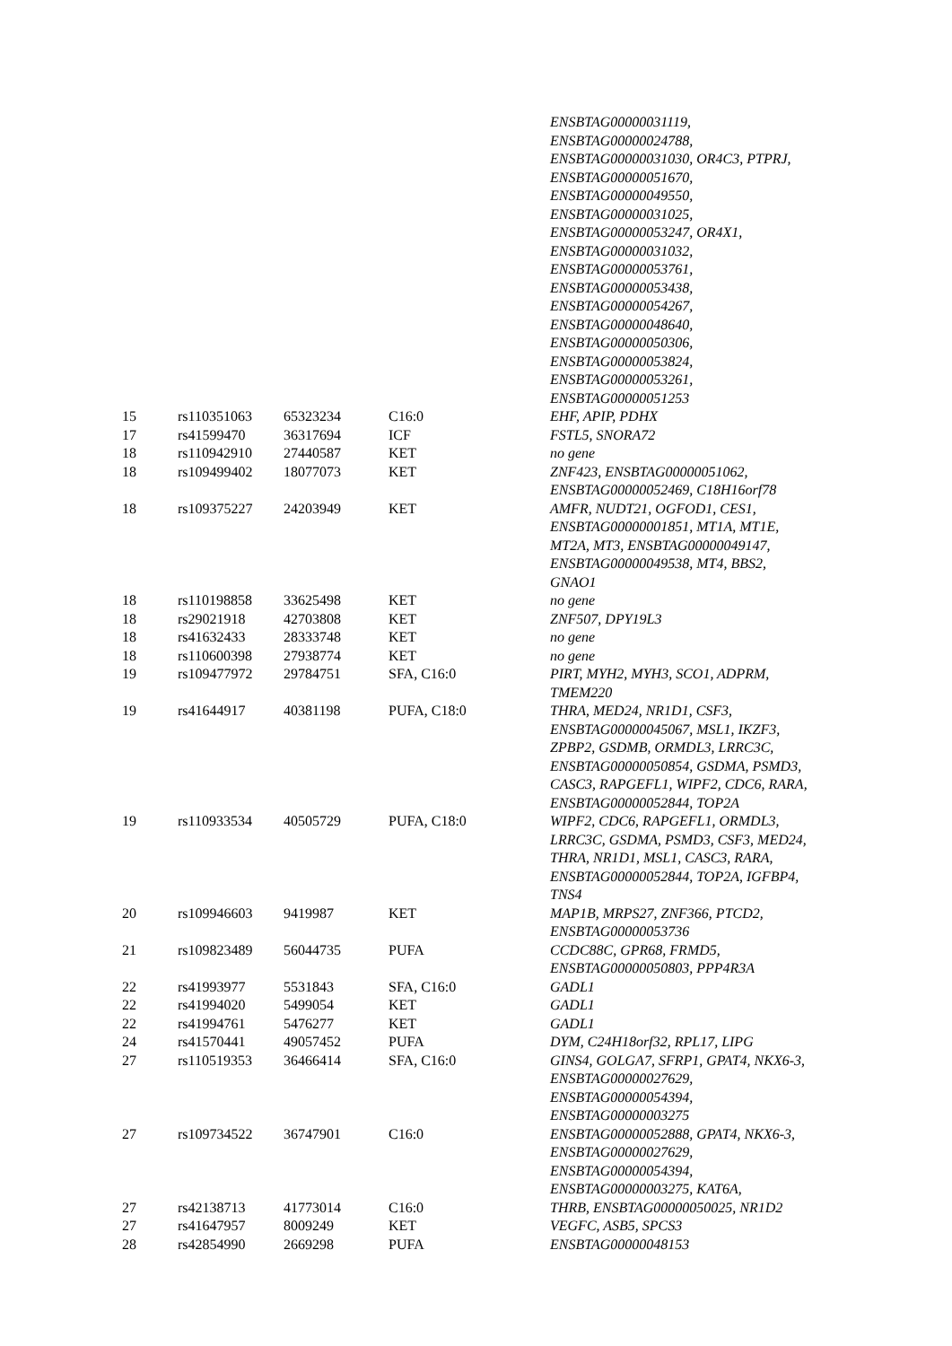| | | | | ENSBTAG00000031119, ENSBTAG00000024788, ENSBTAG00000031030, OR4C3, PTPRJ, ENSBTAG00000051670, ENSBTAG00000049550, ENSBTAG00000031025, ENSBTAG00000053247, OR4X1, ENSBTAG00000031032, ENSBTAG00000053761, ENSBTAG00000053438, ENSBTAG00000054267, ENSBTAG00000048640, ENSBTAG00000050306, ENSBTAG00000053824, ENSBTAG00000053261, ENSBTAG00000051253 |
| 15 | rs110351063 | 65323234 | C16:0 | EHF, APIP, PDHX |
| 17 | rs41599470 | 36317694 | ICF | FSTL5, SNORA72 |
| 18 | rs110942910 | 27440587 | KET | no gene |
| 18 | rs109499402 | 18077073 | KET | ZNF423, ENSBTAG00000051062, ENSBTAG00000052469, C18H16orf78 |
| 18 | rs109375227 | 24203949 | KET | AMFR, NUDT21, OGFOD1, CES1, ENSBTAG00000001851, MT1A, MT1E, MT2A, MT3, ENSBTAG00000049147, ENSBTAG00000049538, MT4, BBS2, GNAO1 |
| 18 | rs110198858 | 33625498 | KET | no gene |
| 18 | rs29021918 | 42703808 | KET | ZNF507, DPY19L3 |
| 18 | rs41632433 | 28333748 | KET | no gene |
| 18 | rs110600398 | 27938774 | KET | no gene |
| 19 | rs109477972 | 29784751 | SFA, C16:0 | PIRT, MYH2, MYH3, SCO1, ADPRM, TMEM220 |
| 19 | rs41644917 | 40381198 | PUFA, C18:0 | THRA, MED24, NR1D1, CSF3, ENSBTAG00000045067, MSL1, IKZF3, ZPBP2, GSDMB, ORMDL3, LRRC3C, ENSBTAG00000050854, GSDMA, PSMD3, CASC3, RAPGEFL1, WIPF2, CDC6, RARA, ENSBTAG00000052844, TOP2A |
| 19 | rs110933534 | 40505729 | PUFA, C18:0 | WIPF2, CDC6, RAPGEFL1, ORMDL3, LRRC3C, GSDMA, PSMD3, CSF3, MED24, THRA, NR1D1, MSL1, CASC3, RARA, ENSBTAG00000052844, TOP2A, IGFBP4, TNS4 |
| 20 | rs109946603 | 9419987 | KET | MAP1B, MRPS27, ZNF366, PTCD2, ENSBTAG00000053736 |
| 21 | rs109823489 | 56044735 | PUFA | CCDC88C, GPR68, FRMD5, ENSBTAG00000050803, PPP4R3A |
| 22 | rs41993977 | 5531843 | SFA, C16:0 | GADL1 |
| 22 | rs41994020 | 5499054 | KET | GADL1 |
| 22 | rs41994761 | 5476277 | KET | GADL1 |
| 24 | rs41570441 | 49057452 | PUFA | DYM, C24H18orf32, RPL17, LIPG |
| 27 | rs110519353 | 36466414 | SFA, C16:0 | GINS4, GOLGA7, SFRP1, GPAT4, NKX6-3, ENSBTAG00000027629, ENSBTAG00000054394, ENSBTAG00000003275 |
| 27 | rs109734522 | 36747901 | C16:0 | ENSBTAG00000052888, GPAT4, NKX6-3, ENSBTAG00000027629, ENSBTAG00000054394, ENSBTAG00000003275, KAT6A, |
| 27 | rs42138713 | 41773014 | C16:0 | THRB, ENSBTAG00000050025, NR1D2 |
| 27 | rs41647957 | 8009249 | KET | VEGFC, ASB5, SPCS3 |
| 28 | rs42854990 | 2669298 | PUFA | ENSBTAG00000048153 |